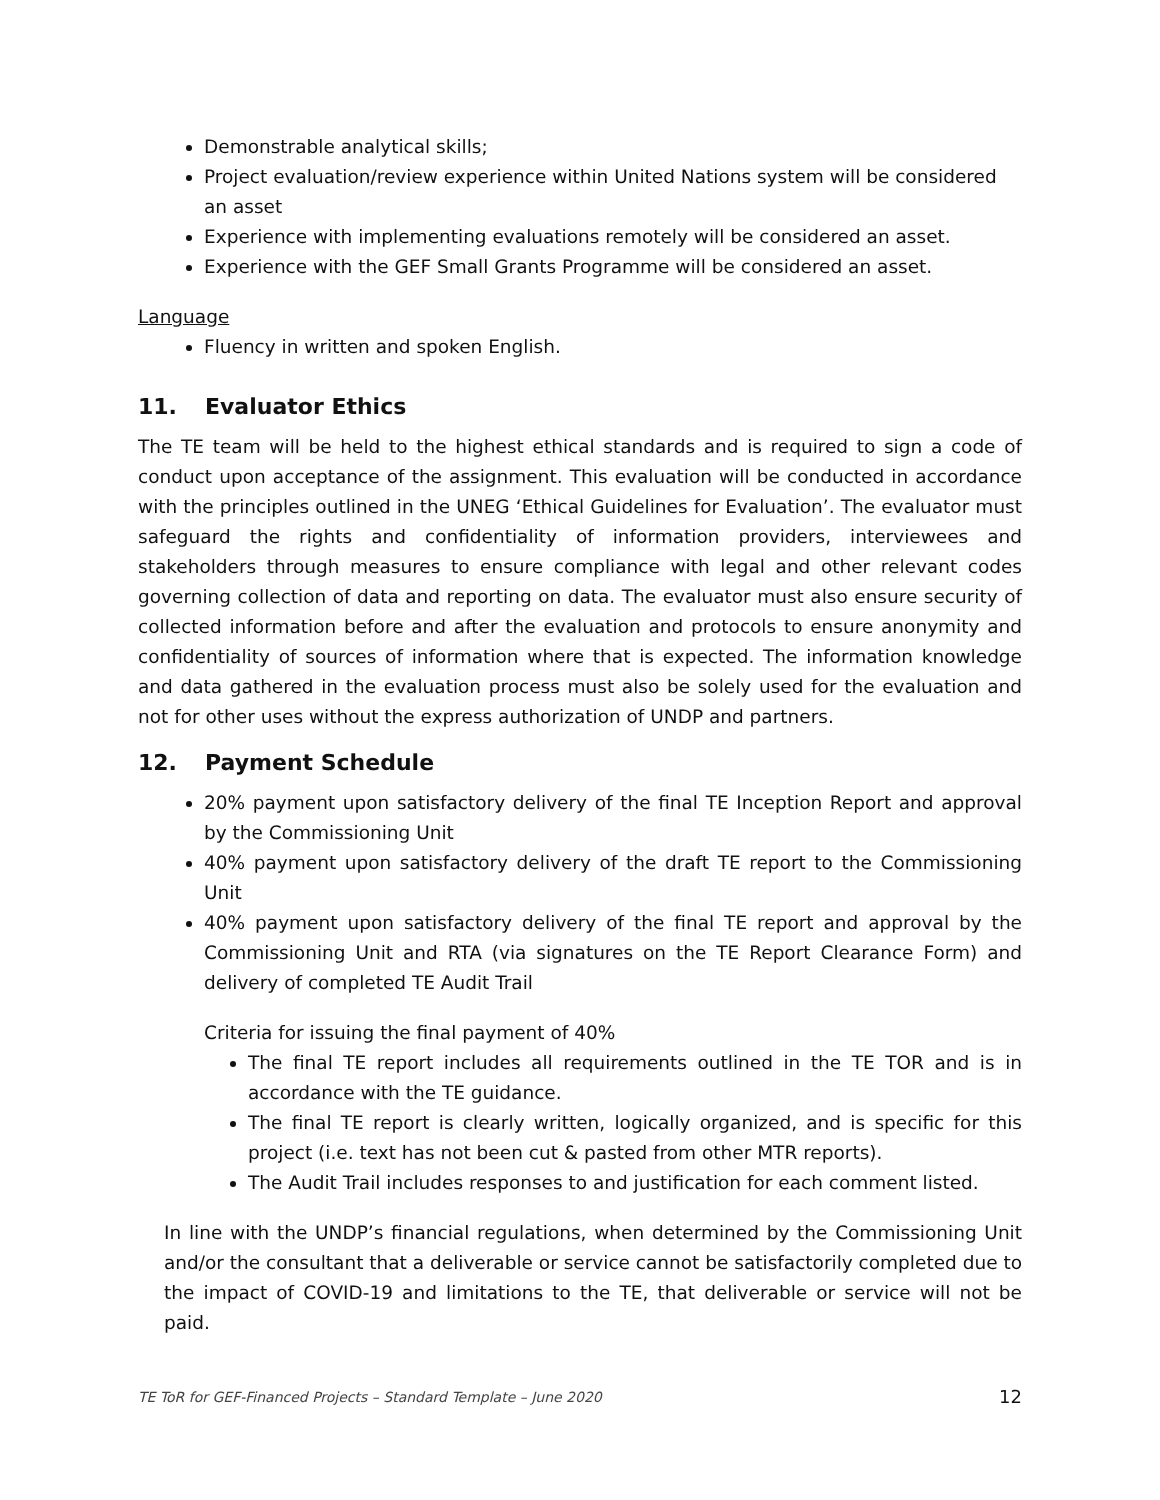Demonstrable analytical skills;
Project evaluation/review experience within United Nations system will be considered an asset
Experience with implementing evaluations remotely will be considered an asset.
Experience with the GEF Small Grants Programme will be considered an asset.
Language
Fluency in written and spoken English.
11. Evaluator Ethics
The TE team will be held to the highest ethical standards and is required to sign a code of conduct upon acceptance of the assignment. This evaluation will be conducted in accordance with the principles outlined in the UNEG ‘Ethical Guidelines for Evaluation’. The evaluator must safeguard the rights and confidentiality of information providers, interviewees and stakeholders through measures to ensure compliance with legal and other relevant codes governing collection of data and reporting on data. The evaluator must also ensure security of collected information before and after the evaluation and protocols to ensure anonymity and confidentiality of sources of information where that is expected. The information knowledge and data gathered in the evaluation process must also be solely used for the evaluation and not for other uses without the express authorization of UNDP and partners.
12. Payment Schedule
20% payment upon satisfactory delivery of the final TE Inception Report and approval by the Commissioning Unit
40% payment upon satisfactory delivery of the draft TE report to the Commissioning Unit
40% payment upon satisfactory delivery of the final TE report and approval by the Commissioning Unit and RTA (via signatures on the TE Report Clearance Form) and delivery of completed TE Audit Trail
Criteria for issuing the final payment of 40%
The final TE report includes all requirements outlined in the TE TOR and is in accordance with the TE guidance.
The final TE report is clearly written, logically organized, and is specific for this project (i.e. text has not been cut & pasted from other MTR reports).
The Audit Trail includes responses to and justification for each comment listed.
In line with the UNDP’s financial regulations, when determined by the Commissioning Unit and/or the consultant that a deliverable or service cannot be satisfactorily completed due to the impact of COVID-19 and limitations to the TE, that deliverable or service will not be paid.
TE ToR for GEF-Financed Projects – Standard Template – June 2020 12